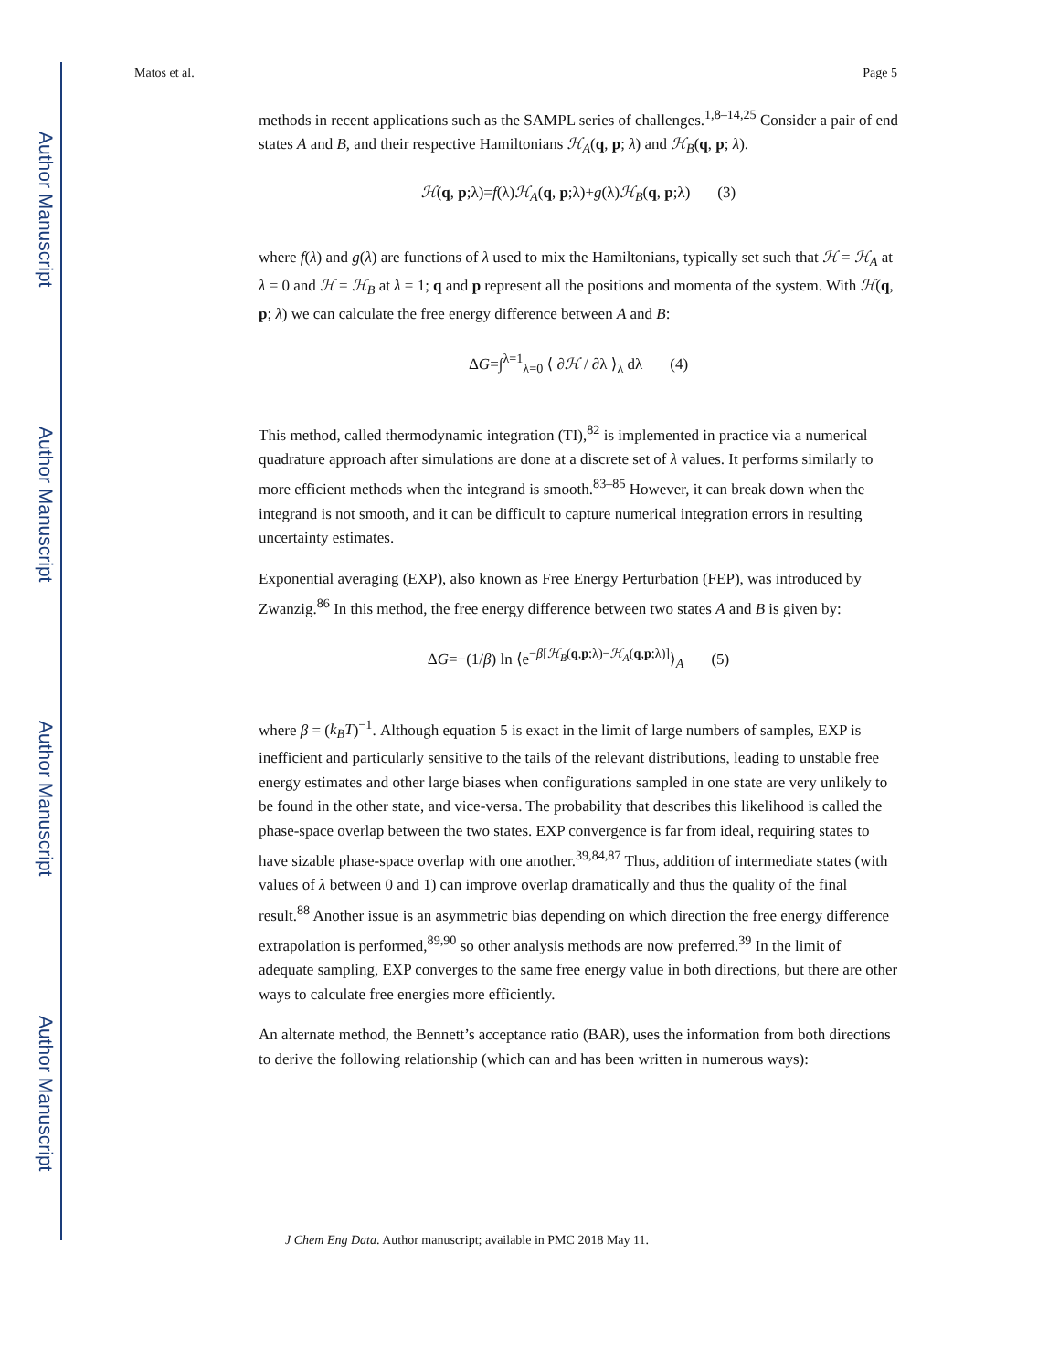Author Manuscript
Author Manuscript
Author Manuscript
Author Manuscript
Matos et al. Page 5
methods in recent applications such as the SAMPL series of challenges.<sup>1,8–14,25</sup> Consider a pair of end states A and B, and their respective Hamiltonians ℋ<sub>A</sub>(q, p; λ) and ℋ<sub>B</sub>(q, p; λ).
ℋ(q, p;λ)=f(λ)ℋ<sub>A</sub>(q, p;λ)+g(λ)ℋ<sub>B</sub>(q, p;λ) (3)
where f(λ) and g(λ) are functions of λ used to mix the Hamiltonians, typically set such that ℋ = ℋ<sub>A</sub> at λ = 0 and ℋ = ℋ<sub>B</sub> at λ = 1; q and p represent all the positions and momenta of the system. With ℋ(q, p; λ) we can calculate the free energy difference between A and B:
ΔG=∫<sup>λ=1</sup><sub>λ=0</sub> ⟨ ∂ℋ / ∂λ ⟩<sub>λ</sub> dλ (4)
This method, called thermodynamic integration (TI),<sup>82</sup> is implemented in practice via a numerical quadrature approach after simulations are done at a discrete set of λ values. It performs similarly to more efficient methods when the integrand is smooth.<sup>83–85</sup> However, it can break down when the integrand is not smooth, and it can be difficult to capture numerical integration errors in resulting uncertainty estimates.
Exponential averaging (EXP), also known as Free Energy Perturbation (FEP), was introduced by Zwanzig.<sup>86</sup> In this method, the free energy difference between two states A and B is given by:
ΔG=−(1/β) ln ⟨e<sup>−β[ℋ<sub>B</sub>(q,p;λ)−ℋ<sub>A</sub>(q,p;λ)]</sup>⟩<sub>A</sub> (5)
where β = (k<sub>B</sub>T)<sup>−1</sup>. Although equation 5 is exact in the limit of large numbers of samples, EXP is inefficient and particularly sensitive to the tails of the relevant distributions, leading to unstable free energy estimates and other large biases when configurations sampled in one state are very unlikely to be found in the other state, and vice-versa. The probability that describes this likelihood is called the phase-space overlap between the two states. EXP convergence is far from ideal, requiring states to have sizable phase-space overlap with one another.<sup>39,84,87</sup> Thus, addition of intermediate states (with values of λ between 0 and 1) can improve overlap dramatically and thus the quality of the final result.<sup>88</sup> Another issue is an asymmetric bias depending on which direction the free energy difference extrapolation is performed,<sup>89,90</sup> so other analysis methods are now preferred.<sup>39</sup> In the limit of adequate sampling, EXP converges to the same free energy value in both directions, but there are other ways to calculate free energies more efficiently.
An alternate method, the Bennett’s acceptance ratio (BAR), uses the information from both directions to derive the following relationship (which can and has been written in numerous ways):
J Chem Eng Data. Author manuscript; available in PMC 2018 May 11.